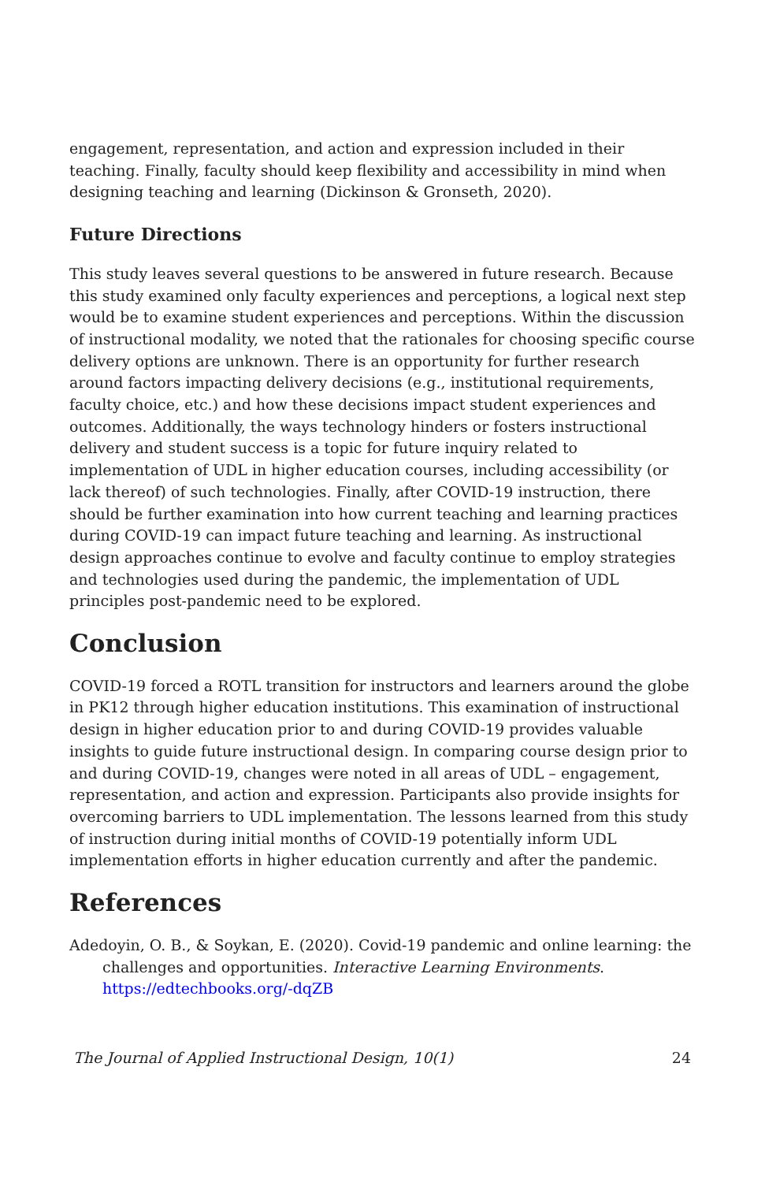engagement, representation, and action and expression included in their teaching. Finally, faculty should keep flexibility and accessibility in mind when designing teaching and learning (Dickinson & Gronseth, 2020).
Future Directions
This study leaves several questions to be answered in future research. Because this study examined only faculty experiences and perceptions, a logical next step would be to examine student experiences and perceptions. Within the discussion of instructional modality, we noted that the rationales for choosing specific course delivery options are unknown. There is an opportunity for further research around factors impacting delivery decisions (e.g., institutional requirements, faculty choice, etc.) and how these decisions impact student experiences and outcomes. Additionally, the ways technology hinders or fosters instructional delivery and student success is a topic for future inquiry related to implementation of UDL in higher education courses, including accessibility (or lack thereof) of such technologies. Finally, after COVID-19 instruction, there should be further examination into how current teaching and learning practices during COVID-19 can impact future teaching and learning. As instructional design approaches continue to evolve and faculty continue to employ strategies and technologies used during the pandemic, the implementation of UDL principles post-pandemic need to be explored.
Conclusion
COVID-19 forced a ROTL transition for instructors and learners around the globe in PK12 through higher education institutions. This examination of instructional design in higher education prior to and during COVID-19 provides valuable insights to guide future instructional design. In comparing course design prior to and during COVID-19, changes were noted in all areas of UDL – engagement, representation, and action and expression. Participants also provide insights for overcoming barriers to UDL implementation. The lessons learned from this study of instruction during initial months of COVID-19 potentially inform UDL implementation efforts in higher education currently and after the pandemic.
References
Adedoyin, O. B., & Soykan, E. (2020). Covid-19 pandemic and online learning: the challenges and opportunities. Interactive Learning Environments. https://edtechbooks.org/-dqZB
The Journal of Applied Instructional Design, 10(1) 24